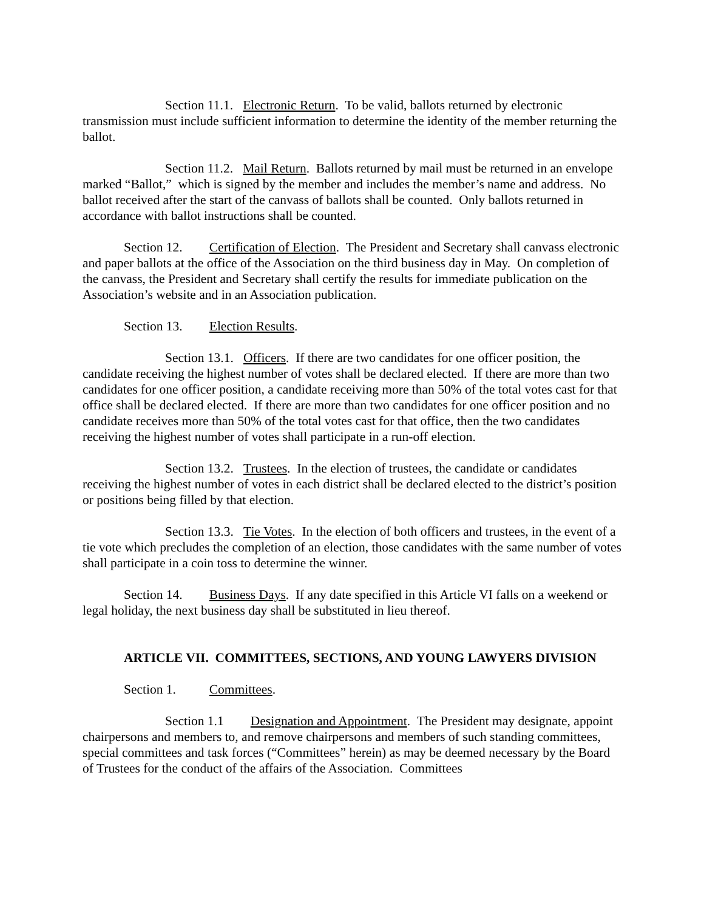Section 11.1. Electronic Return. To be valid, ballots returned by electronic transmission must include sufficient information to determine the identity of the member returning the ballot.
Section 11.2. Mail Return. Ballots returned by mail must be returned in an envelope marked “Ballot,” which is signed by the member and includes the member’s name and address. No ballot received after the start of the canvass of ballots shall be counted. Only ballots returned in accordance with ballot instructions shall be counted.
Section 12. Certification of Election. The President and Secretary shall canvass electronic and paper ballots at the office of the Association on the third business day in May. On completion of the canvass, the President and Secretary shall certify the results for immediate publication on the Association’s website and in an Association publication.
Section 13. Election Results.
Section 13.1. Officers. If there are two candidates for one officer position, the candidate receiving the highest number of votes shall be declared elected. If there are more than two candidates for one officer position, a candidate receiving more than 50% of the total votes cast for that office shall be declared elected. If there are more than two candidates for one officer position and no candidate receives more than 50% of the total votes cast for that office, then the two candidates receiving the highest number of votes shall participate in a run-off election.
Section 13.2. Trustees. In the election of trustees, the candidate or candidates receiving the highest number of votes in each district shall be declared elected to the district’s position or positions being filled by that election.
Section 13.3. Tie Votes. In the election of both officers and trustees, in the event of a tie vote which precludes the completion of an election, those candidates with the same number of votes shall participate in a coin toss to determine the winner.
Section 14. Business Days. If any date specified in this Article VI falls on a weekend or legal holiday, the next business day shall be substituted in lieu thereof.
ARTICLE VII. COMMITTEES, SECTIONS, AND YOUNG LAWYERS DIVISION
Section 1. Committees.
Section 1.1 Designation and Appointment. The President may designate, appoint chairpersons and members to, and remove chairpersons and members of such standing committees, special committees and task forces (“Committees” herein) as may be deemed necessary by the Board of Trustees for the conduct of the affairs of the Association. Committees